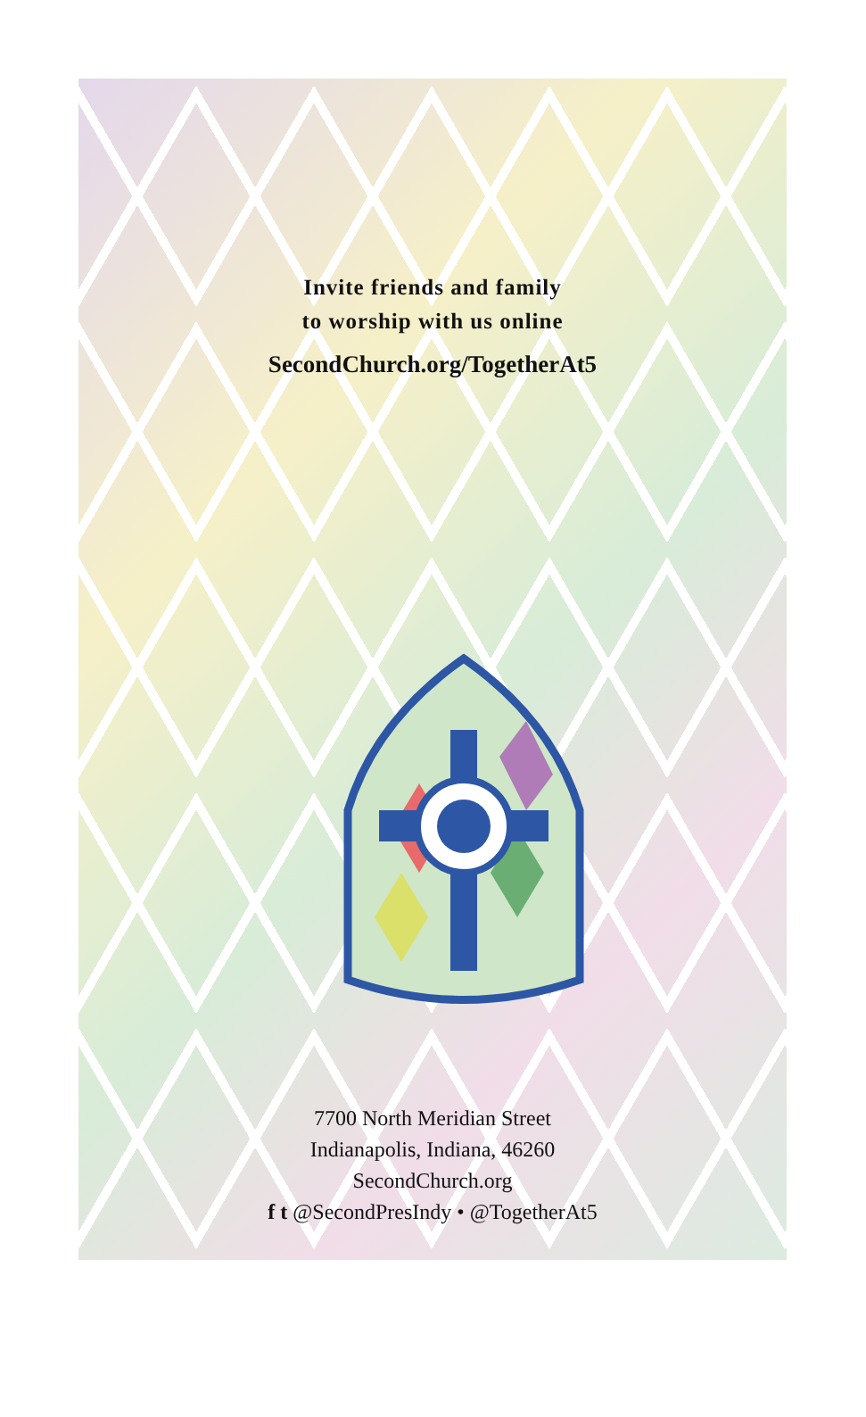Invite friends and family
to worship with us online
SecondChurch.org/TogetherAt5
7700 North Meridian Street
Indianapolis, Indiana, 46260
SecondChurch.org
f t @SecondPresIndy • @TogetherAt5